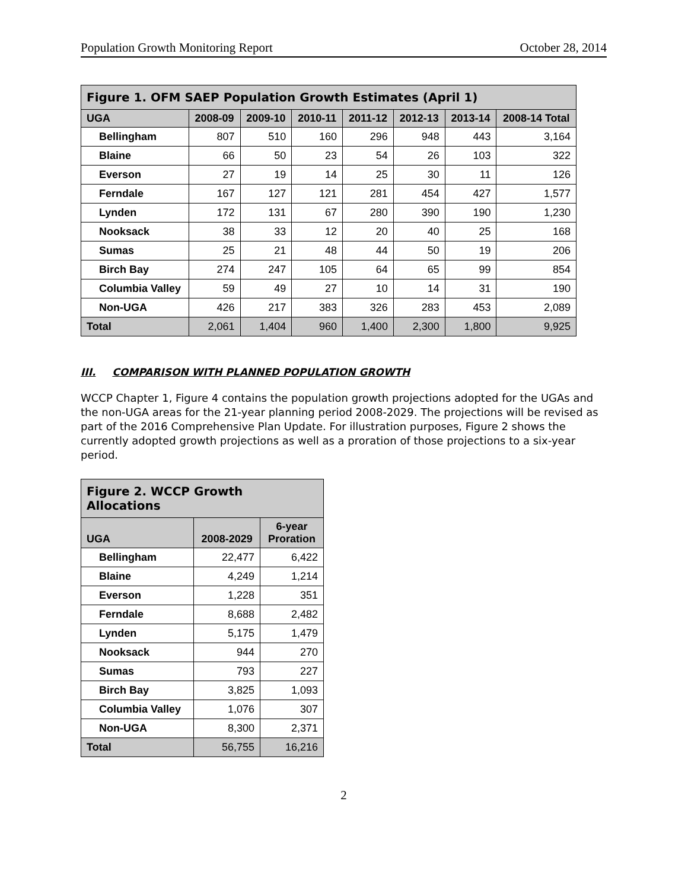Population Growth Monitoring Report October 28, 2014
| Figure 1. OFM SAEP Population Growth Estimates (April 1) | | | | | | | |
| --- | --- | --- | --- | --- | --- | --- | --- |
| UGA | 2008-09 | 2009-10 | 2010-11 | 2011-12 | 2012-13 | 2013-14 | 2008-14 Total |
| Bellingham | 807 | 510 | 160 | 296 | 948 | 443 | 3,164 |
| Blaine | 66 | 50 | 23 | 54 | 26 | 103 | 322 |
| Everson | 27 | 19 | 14 | 25 | 30 | 11 | 126 |
| Ferndale | 167 | 127 | 121 | 281 | 454 | 427 | 1,577 |
| Lynden | 172 | 131 | 67 | 280 | 390 | 190 | 1,230 |
| Nooksack | 38 | 33 | 12 | 20 | 40 | 25 | 168 |
| Sumas | 25 | 21 | 48 | 44 | 50 | 19 | 206 |
| Birch Bay | 274 | 247 | 105 | 64 | 65 | 99 | 854 |
| Columbia Valley | 59 | 49 | 27 | 10 | 14 | 31 | 190 |
| Non-UGA | 426 | 217 | 383 | 326 | 283 | 453 | 2,089 |
| Total | 2,061 | 1,404 | 960 | 1,400 | 2,300 | 1,800 | 9,925 |
III. COMPARISON WITH PLANNED POPULATION GROWTH
WCCP Chapter 1, Figure 4 contains the population growth projections adopted for the UGAs and the non-UGA areas for the 21-year planning period 2008-2029. The projections will be revised as part of the 2016 Comprehensive Plan Update. For illustration purposes, Figure 2 shows the currently adopted growth projections as well as a proration of those projections to a six-year period.
| Figure 2. WCCP Growth Allocations | | |
| --- | --- | --- |
| UGA | 2008-2029 | 6-year Proration |
| Bellingham | 22,477 | 6,422 |
| Blaine | 4,249 | 1,214 |
| Everson | 1,228 | 351 |
| Ferndale | 8,688 | 2,482 |
| Lynden | 5,175 | 1,479 |
| Nooksack | 944 | 270 |
| Sumas | 793 | 227 |
| Birch Bay | 3,825 | 1,093 |
| Columbia Valley | 1,076 | 307 |
| Non-UGA | 8,300 | 2,371 |
| Total | 56,755 | 16,216 |
2